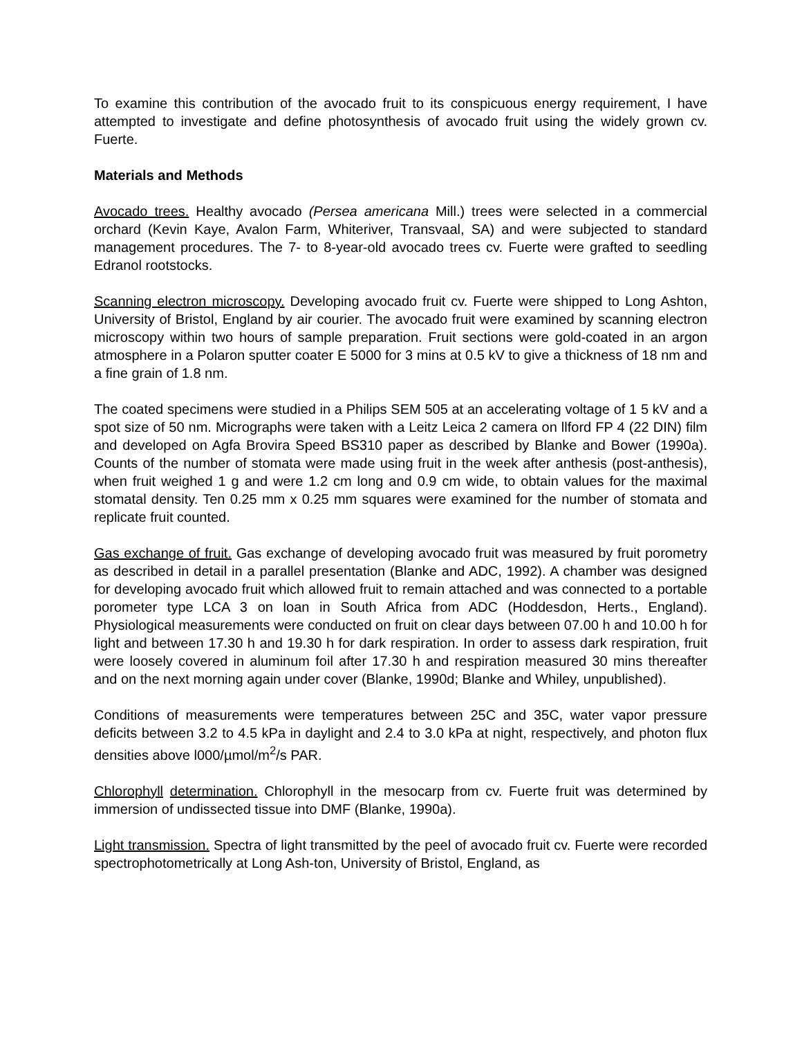To examine this contribution of the avocado fruit to its conspicuous energy requirement, I have attempted to investigate and define photosynthesis of avocado fruit using the widely grown cv. Fuerte.
Materials and Methods
Avocado trees. Healthy avocado (Persea americana Mill.) trees were selected in a commercial orchard (Kevin Kaye, Avalon Farm, Whiteriver, Transvaal, SA) and were subjected to standard management procedures. The 7- to 8-year-old avocado trees cv. Fuerte were grafted to seedling Edranol rootstocks.
Scanning electron microscopy. Developing avocado fruit cv. Fuerte were shipped to Long Ashton, University of Bristol, England by air courier. The avocado fruit were examined by scanning electron microscopy within two hours of sample preparation. Fruit sections were gold-coated in an argon atmosphere in a Polaron sputter coater E 5000 for 3 mins at 0.5 kV to give a thickness of 18 nm and a fine grain of 1.8 nm.
The coated specimens were studied in a Philips SEM 505 at an accelerating voltage of 1 5 kV and a spot size of 50 nm. Micrographs were taken with a Leitz Leica 2 camera on llford FP 4 (22 DIN) film and developed on Agfa Brovira Speed BS310 paper as described by Blanke and Bower (1990a). Counts of the number of stomata were made using fruit in the week after anthesis (post-anthesis), when fruit weighed 1 g and were 1.2 cm long and 0.9 cm wide, to obtain values for the maximal stomatal density. Ten 0.25 mm x 0.25 mm squares were examined for the number of stomata and replicate fruit counted.
Gas exchange of fruit. Gas exchange of developing avocado fruit was measured by fruit porometry as described in detail in a parallel presentation (Blanke and ADC, 1992). A chamber was designed for developing avocado fruit which allowed fruit to remain attached and was connected to a portable porometer type LCA 3 on loan in South Africa from ADC (Hoddesdon, Herts., England). Physiological measurements were conducted on fruit on clear days between 07.00 h and 10.00 h for light and between 17.30 h and 19.30 h for dark respiration. In order to assess dark respiration, fruit were loosely covered in aluminum foil after 17.30 h and respiration measured 30 mins thereafter and on the next morning again under cover (Blanke, 1990d; Blanke and Whiley, unpublished).
Conditions of measurements were temperatures between 25C and 35C, water vapor pressure deficits between 3.2 to 4.5 kPa in daylight and 2.4 to 3.0 kPa at night, respectively, and photon flux densities above l000/µmol/m<sup>2</sup>/s PAR.
Chlorophyll determination. Chlorophyll in the mesocarp from cv. Fuerte fruit was determined by immersion of undissected tissue into DMF (Blanke, 1990a).
Light transmission. Spectra of light transmitted by the peel of avocado fruit cv. Fuerte were recorded spectrophotometrically at Long Ash-ton, University of Bristol, England, as